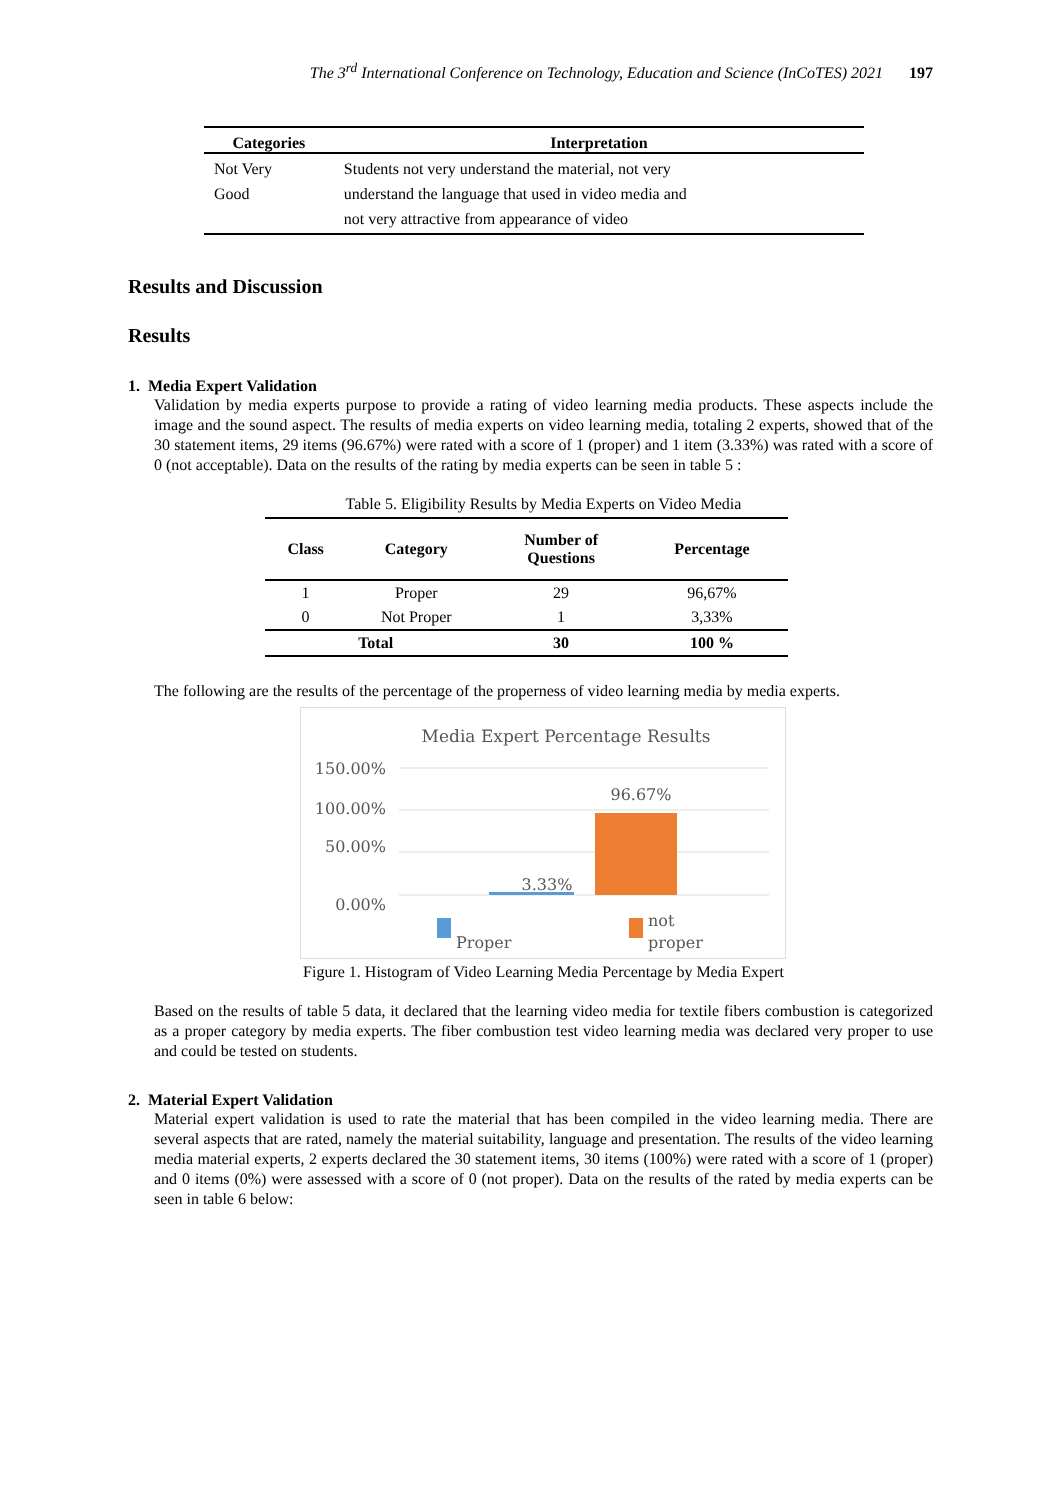The 3<sup>rd</sup> International Conference on Technology, Education and Science (InCoTES) 2021 197
| Categories | Interpretation |
| --- | --- |
| Not Very Good | Students not very understand the material, not very understand the language that used in video media and not very attractive from appearance of video |
Results and Discussion
Results
1. Media Expert Validation
Validation by media experts purpose to provide a rating of video learning media products. These aspects include the image and the sound aspect. The results of media experts on video learning media, totaling 2 experts, showed that of the 30 statement items, 29 items (96.67%) were rated with a score of 1 (proper) and 1 item (3.33%) was rated with a score of 0 (not acceptable). Data on the results of the rating by media experts can be seen in table 5 :
Table 5. Eligibility Results by Media Experts on Video Media
| Class | Category | Number of Questions | Percentage |
| --- | --- | --- | --- |
| 1 | Proper | 29 | 96,67% |
| 0 | Not Proper | 1 | 3,33% |
| Total | | 30 | 100 % |
The following are the results of the percentage of the properness of video learning media by media experts.
Media Expert Percentage Results
150.00%
100.00%
50.00%
0.00%
3.33%
96.67%
Proper
not
proper
Figure 1. Histogram of Video Learning Media Percentage by Media Expert
Based on the results of table 5 data, it declared that the learning video media for textile fibers combustion is categorized as a proper category by media experts. The fiber combustion test video learning media was declared very proper to use and could be tested on students.
2. Material Expert Validation
Material expert validation is used to rate the material that has been compiled in the video learning media. There are several aspects that are rated, namely the material suitability, language and presentation. The results of the video learning media material experts, 2 experts declared the 30 statement items, 30 items (100%) were rated with a score of 1 (proper) and 0 items (0%) were assessed with a score of 0 (not proper). Data on the results of the rated by media experts can be seen in table 6 below: